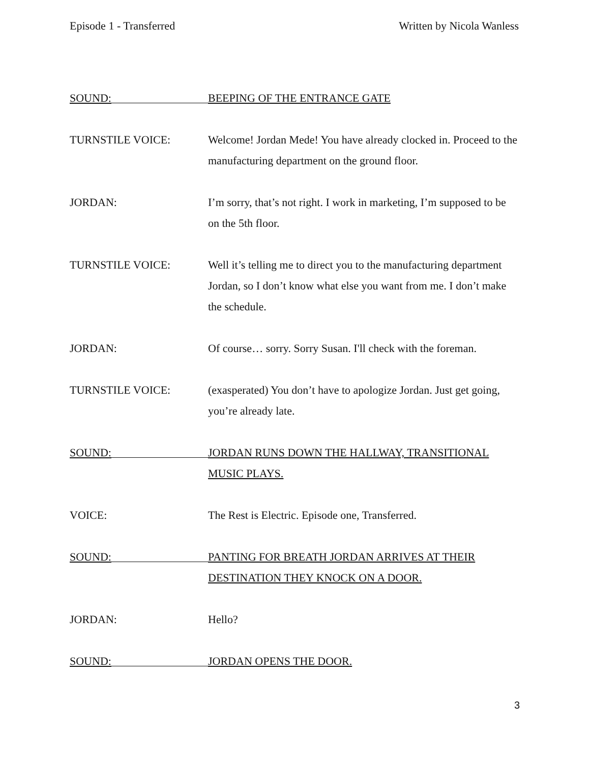Episode 1 - Transferred Written by Nicola Wanless
SOUND:
BEEPING OF THE ENTRANCE GATE
TURNSTILE VOICE: Welcome! Jordan Mede! You have already clocked in. Proceed to the manufacturing department on the ground floor.
JORDAN: I’m sorry, that’s not right. I work in marketing, I’m supposed to be on the 5th floor.
TURNSTILE VOICE: Well it’s telling me to direct you to the manufacturing department Jordan, so I don’t know what else you want from me. I don’t make the schedule.
JORDAN: Of course… sorry. Sorry Susan. I'll check with the foreman.
TURNSTILE VOICE: (exasperated) You don’t have to apologize Jordan. Just get going, you’re already late.
SOUND:
JORDAN RUNS DOWN THE HALLWAY, TRANSITIONAL MUSIC PLAYS.
VOICE: The Rest is Electric. Episode one, Transferred.
SOUND:
PANTING FOR BREATH JORDAN ARRIVES AT THEIR DESTINATION THEY KNOCK ON A DOOR.
JORDAN: Hello?
SOUND:
JORDAN OPENS THE DOOR.
3